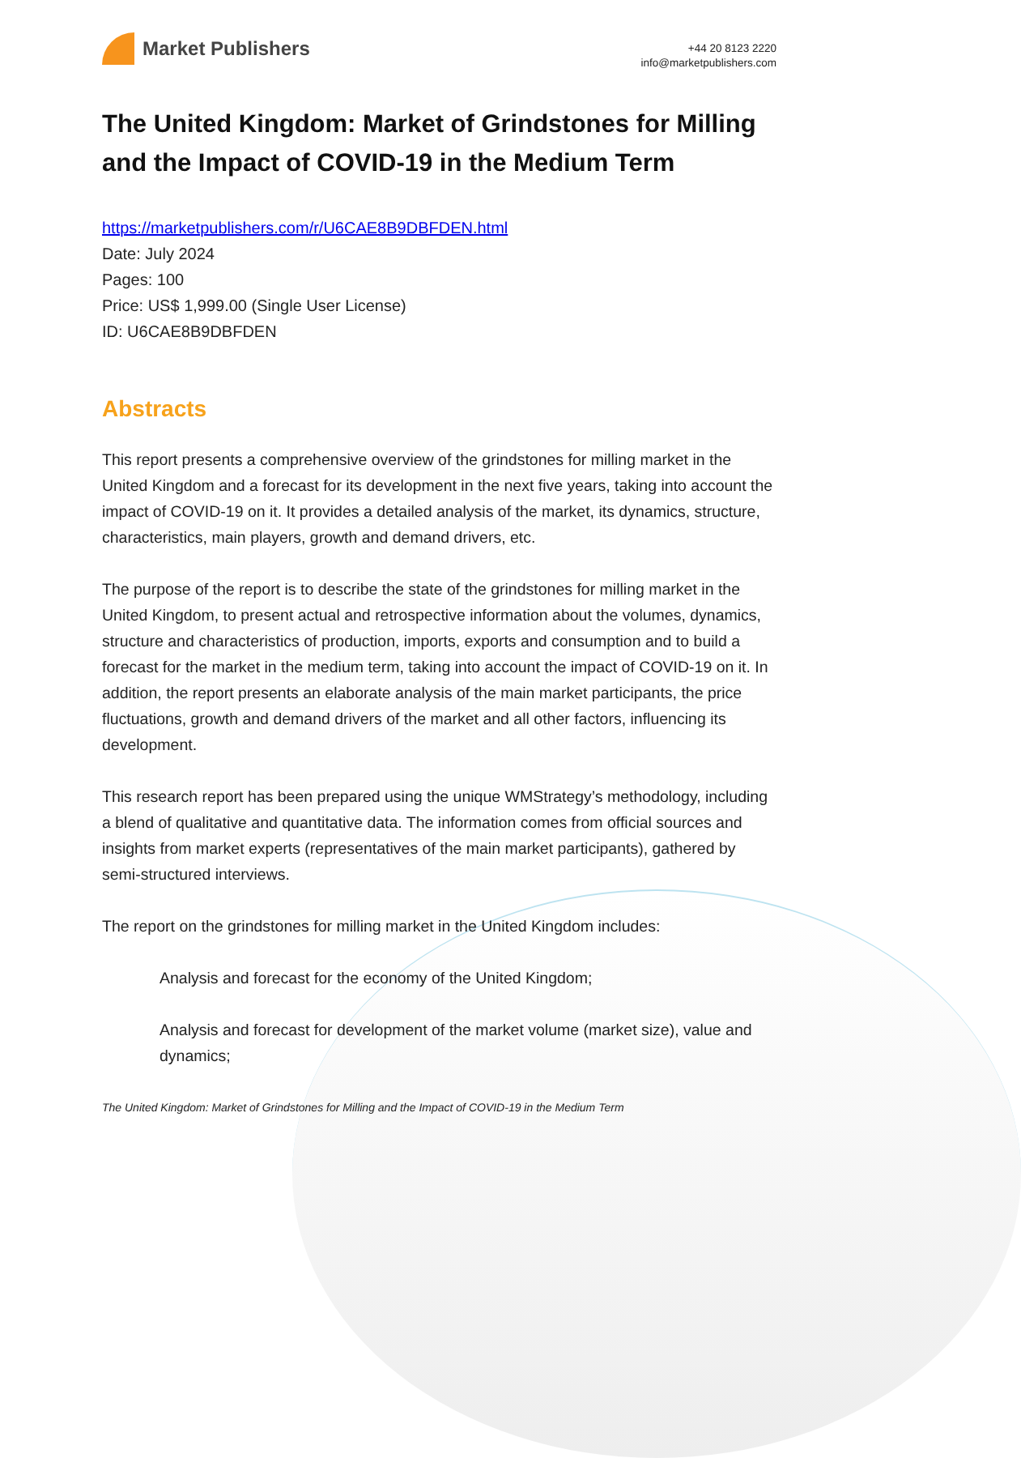Market Publishers
+44 20 8123 2220
info@marketpublishers.com
The United Kingdom: Market of Grindstones for Milling and the Impact of COVID-19 in the Medium Term
https://marketpublishers.com/r/U6CAE8B9DBFDEN.html
Date: July 2024
Pages: 100
Price: US$ 1,999.00 (Single User License)
ID: U6CAE8B9DBFDEN
Abstracts
This report presents a comprehensive overview of the grindstones for milling market in the United Kingdom and a forecast for its development in the next five years, taking into account the impact of COVID-19 on it. It provides a detailed analysis of the market, its dynamics, structure, characteristics, main players, growth and demand drivers, etc.
The purpose of the report is to describe the state of the grindstones for milling market in the United Kingdom, to present actual and retrospective information about the volumes, dynamics, structure and characteristics of production, imports, exports and consumption and to build a forecast for the market in the medium term, taking into account the impact of COVID-19 on it. In addition, the report presents an elaborate analysis of the main market participants, the price fluctuations, growth and demand drivers of the market and all other factors, influencing its development.
This research report has been prepared using the unique WMStrategy’s methodology, including a blend of qualitative and quantitative data. The information comes from official sources and insights from market experts (representatives of the main market participants), gathered by semi-structured interviews.
The report on the grindstones for milling market in the United Kingdom includes:
Analysis and forecast for the economy of the United Kingdom;
Analysis and forecast for development of the market volume (market size), value and dynamics;
The United Kingdom: Market of Grindstones for Milling and the Impact of COVID-19 in the Medium Term